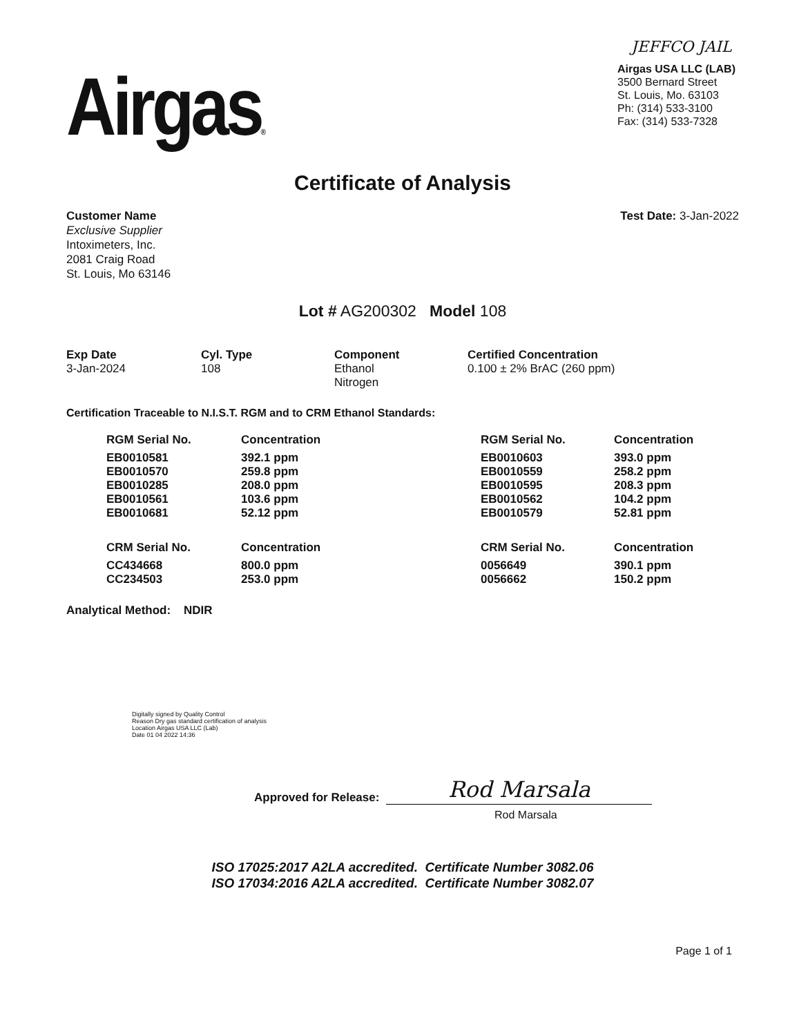Airgas®
JEFFCO JAIL
Airgas USA LLC (LAB)
3500 Bernard Street
St. Louis, Mo. 63103
Ph: (314) 533-3100
Fax: (314) 533-7328
Certificate of Analysis
Customer Name
Exclusive Supplier
Intoximeters, Inc.
2081 Craig Road
St. Louis, Mo 63146
Test Date: 3-Jan-2022
Lot # AG200302 Model 108
| Exp Date | Cyl. Type | Component | Certified Concentration |
| --- | --- | --- | --- |
| 3-Jan-2024 | 108 | Ethanol Nitrogen | 0.100 ± 2% BrAC (260 ppm) |
Certification Traceable to N.I.S.T. RGM and to CRM Ethanol Standards:
| RGM Serial No. | Concentration | RGM Serial No. | Concentration |
| --- | --- | --- | --- |
| EB0010581 | 392.1 ppm | EB0010603 | 393.0 ppm |
| EB0010570 | 259.8 ppm | EB0010559 | 258.2 ppm |
| EB0010285 | 208.0 ppm | EB0010595 | 208.3 ppm |
| EB0010561 | 103.6 ppm | EB0010562 | 104.2 ppm |
| EB0010681 | 52.12 ppm | EB0010579 | 52.81 ppm |
| CRM Serial No. | Concentration | CRM Serial No. | Concentration |
| CC434668 | 800.0 ppm | 0056649 | 390.1 ppm |
| CC234503 | 253.0 ppm | 0056662 | 150.2 ppm |
Analytical Method: NDIR
Digitally signed by Quality Control
Reason Dry gas standard certification of analysis
Location Airgas USA LLC (Lab)
Date 01 04 2022 14:36
Approved for Release:
Rod Marsala
Rod Marsala
ISO 17025:2017 A2LA accredited. Certificate Number 3082.06
ISO 17034:2016 A2LA accredited. Certificate Number 3082.07
Page 1 of 1